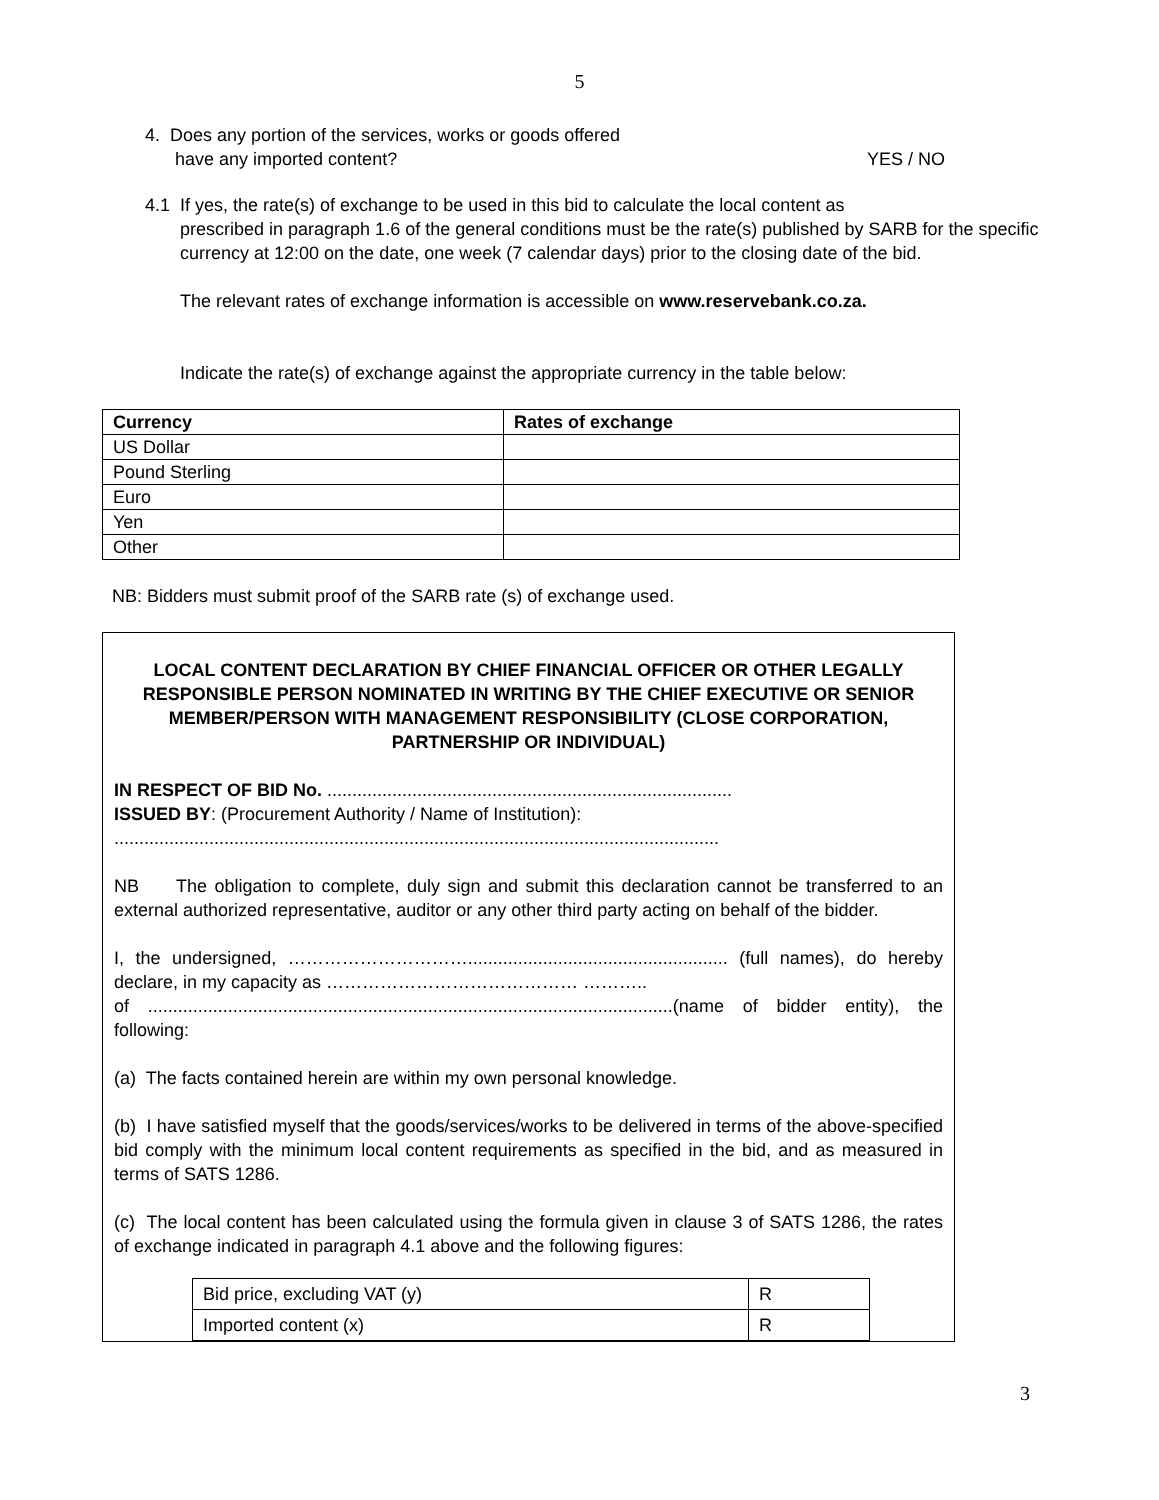5
4. Does any portion of the services, works or goods offered
have any imported content?
YES / NO
4.1 If yes, the rate(s) of exchange to be used in this bid to calculate the local content as
prescribed in paragraph 1.6 of the general conditions must be the rate(s) published by SARB for the specific currency at 12:00 on the date, one week (7 calendar days) prior to the closing date of the bid.
The relevant rates of exchange information is accessible on www.reservebank.co.za.
Indicate the rate(s) of exchange against the appropriate currency in the table below:
| Currency | Rates of exchange |
| --- | --- |
| US Dollar | |
| Pound Sterling | |
| Euro | |
| Yen | |
| Other | |
NB: Bidders must submit proof of the SARB rate (s) of exchange used.
LOCAL CONTENT DECLARATION BY CHIEF FINANCIAL OFFICER OR OTHER LEGALLY RESPONSIBLE PERSON NOMINATED IN WRITING BY THE CHIEF EXECUTIVE OR SENIOR MEMBER/PERSON WITH MANAGEMENT RESPONSIBILITY (CLOSE CORPORATION, PARTNERSHIP OR INDIVIDUAL)
IN RESPECT OF BID No. .................................................................................
ISSUED BY: (Procurement Authority / Name of Institution):
.........................................................................................................................
NB The obligation to complete, duly sign and submit this declaration cannot be transferred to an external authorized representative, auditor or any other third party acting on behalf of the bidder.
I, the undersigned, ………………………….................................................... (full names), do hereby declare, in my capacity as …………………………………… ………..
of .........................................................................................................(name of bidder entity), the following:
(a) The facts contained herein are within my own personal knowledge.
(b) I have satisfied myself that the goods/services/works to be delivered in terms of the above-specified bid comply with the minimum local content requirements as specified in the bid, and as measured in terms of SATS 1286.
(c) The local content has been calculated using the formula given in clause 3 of SATS 1286, the rates of exchange indicated in paragraph 4.1 above and the following figures:
| Bid price, excluding VAT (y) | R |
| Imported content (x) | R |
3